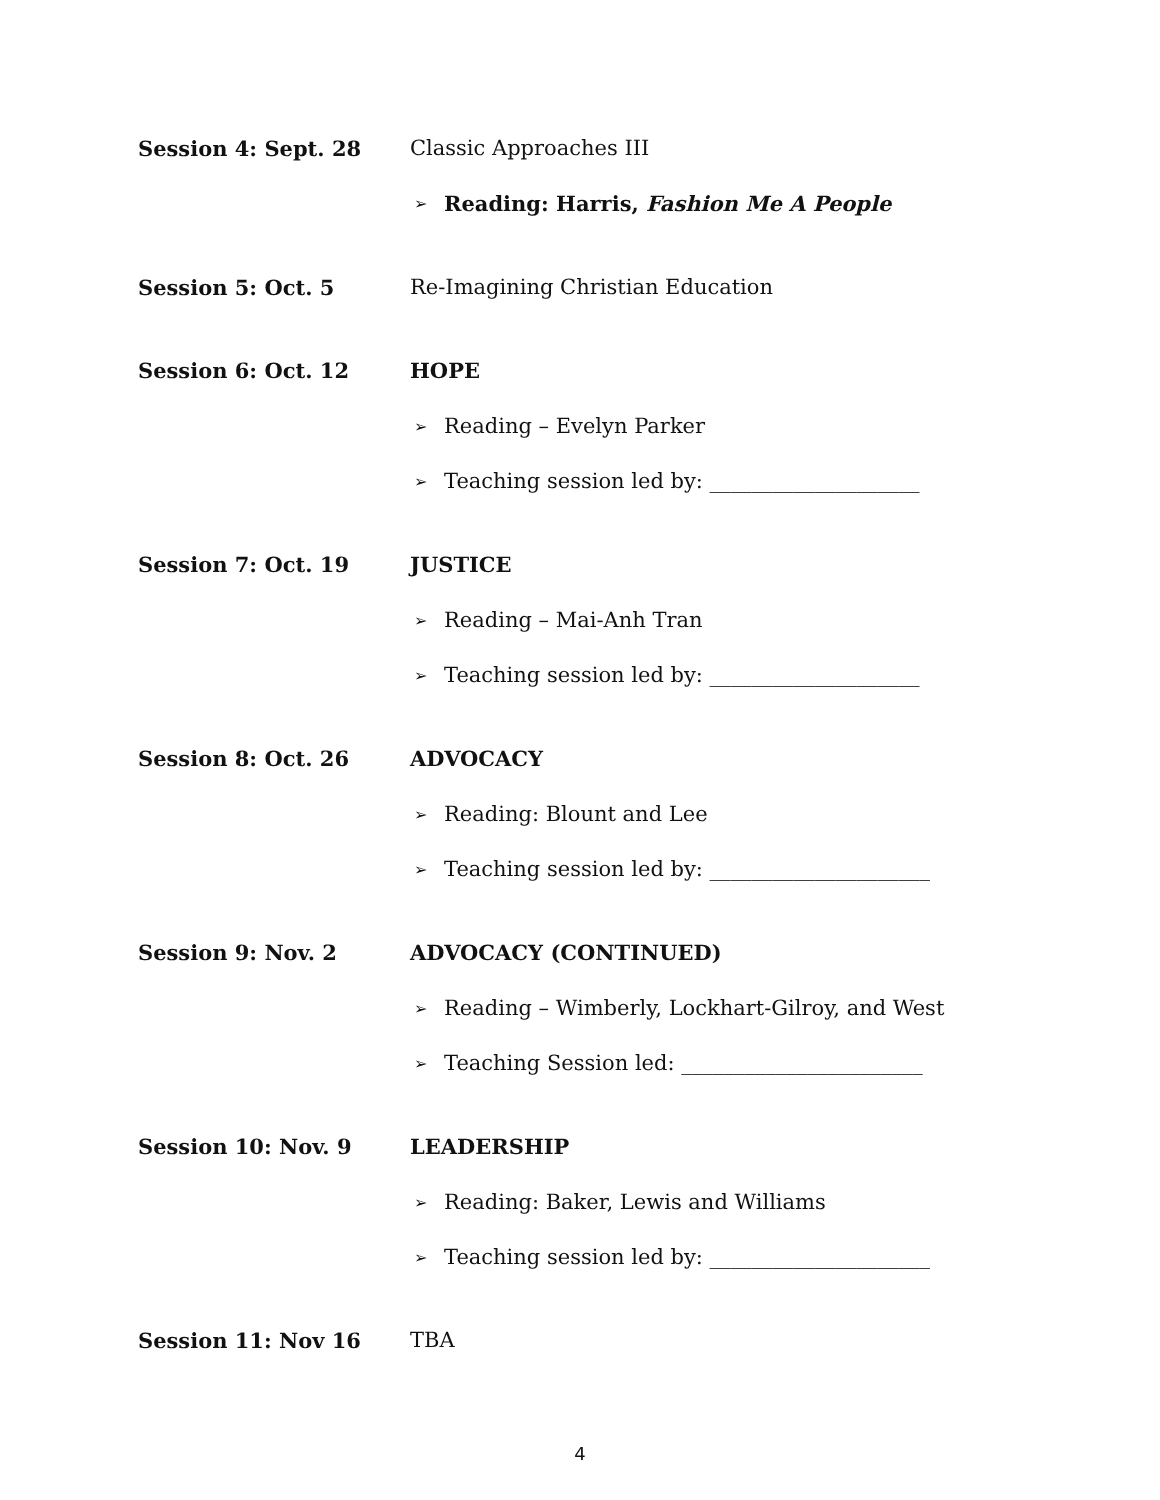Session 4: Sept. 28
Classic Approaches III
➢ Reading: Harris, Fashion Me A People
Session 5: Oct. 5
Re-Imagining Christian Education
Session 6: Oct. 12
HOPE
➢ Reading – Evelyn Parker
➢ Teaching session led by: ____________________
Session 7: Oct. 19
JUSTICE
➢ Reading – Mai-Anh Tran
➢ Teaching session led by: ____________________
Session 8: Oct. 26
ADVOCACY
➢ Reading: Blount and Lee
➢ Teaching session led by: _____________________
Session 9: Nov. 2
ADVOCACY (CONTINUED)
➢ Reading – Wimberly, Lockhart-Gilroy, and West
➢ Teaching Session led: _______________________
Session 10: Nov. 9
LEADERSHIP
➢ Reading: Baker, Lewis and Williams
➢ Teaching session led by: _____________________
Session 11: Nov 16
TBA
4